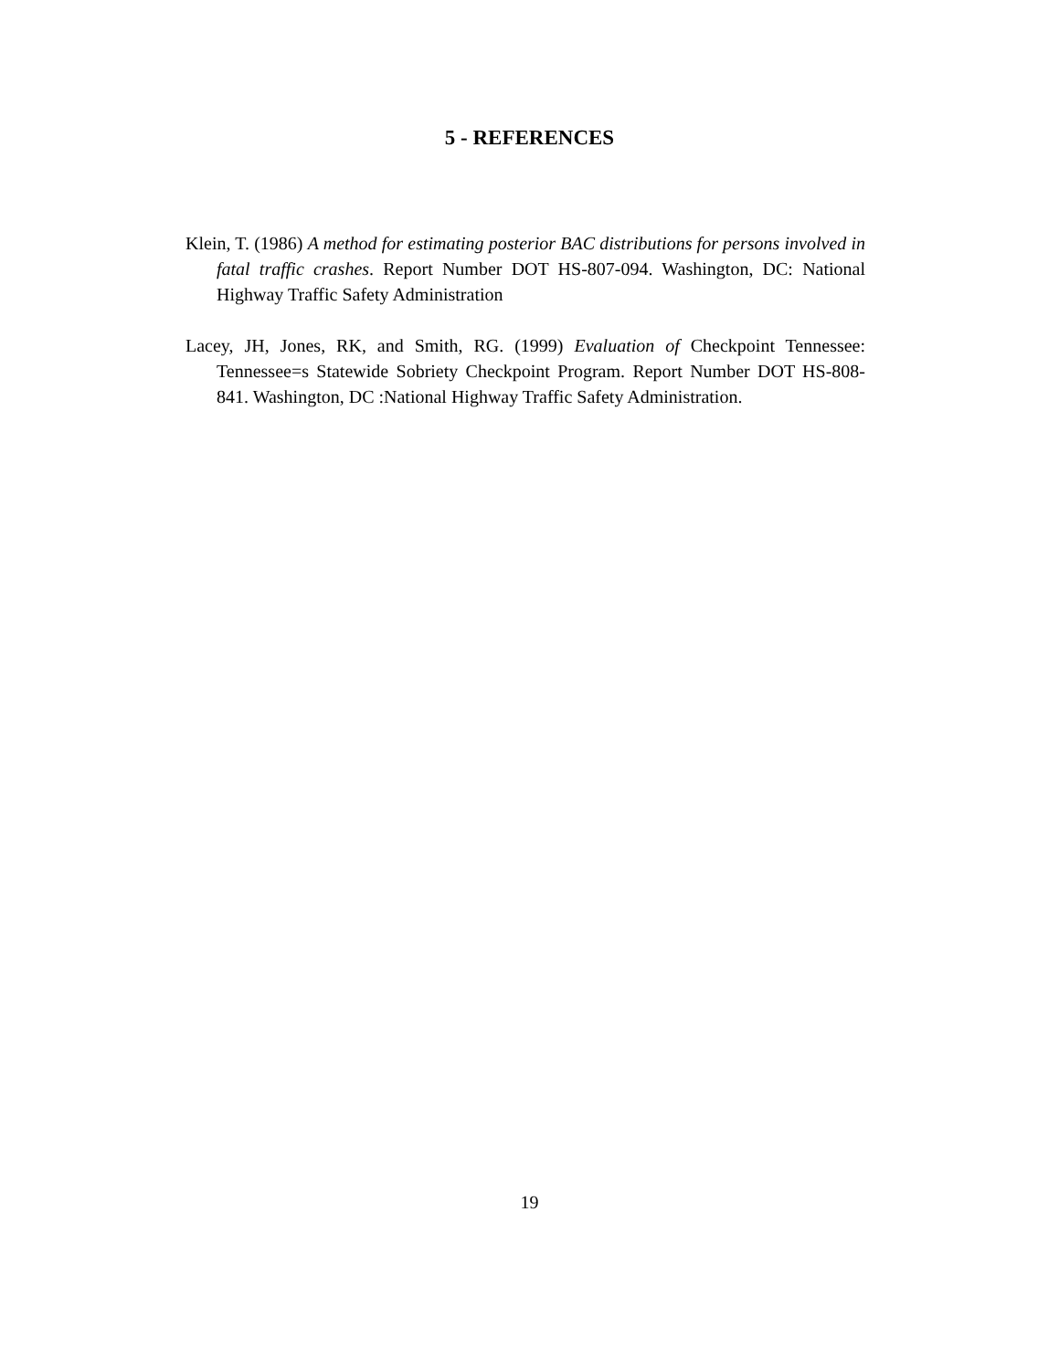5 - REFERENCES
Klein, T. (1986) A method for estimating posterior BAC distributions for persons involved in fatal traffic crashes. Report Number DOT HS-807-094. Washington, DC: National Highway Traffic Safety Administration
Lacey, JH, Jones, RK, and Smith, RG. (1999) Evaluation of Checkpoint Tennessee: Tennessee=s Statewide Sobriety Checkpoint Program. Report Number DOT HS-808-841. Washington, DC :National Highway Traffic Safety Administration.
19